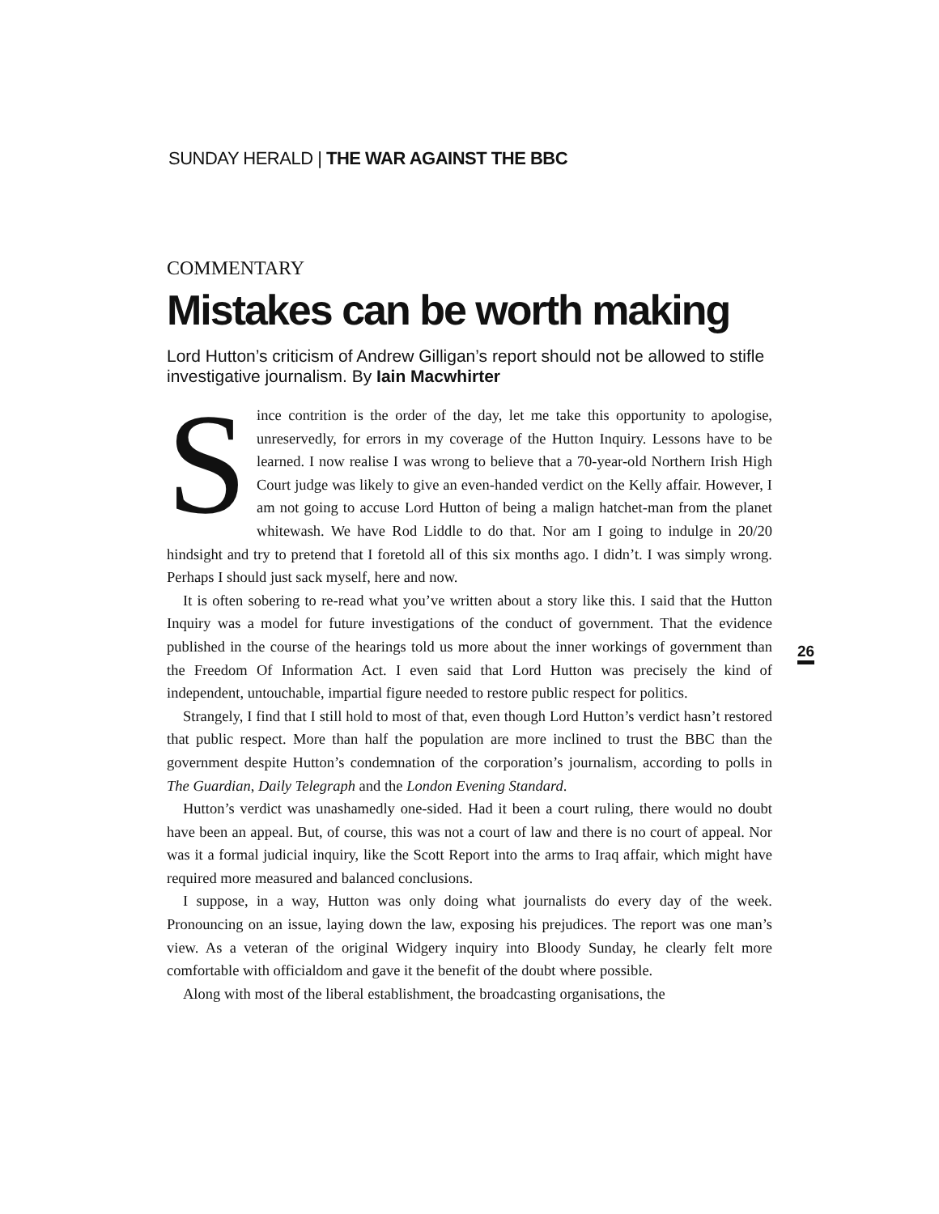SUNDAY HERALD | THE WAR AGAINST THE BBC
COMMENTARY
Mistakes can be worth making
Lord Hutton’s criticism of Andrew Gilligan’s report should not be allowed to stifle investigative journalism. By Iain Macwhirter
Since contrition is the order of the day, let me take this opportunity to apologise, unreservedly, for errors in my coverage of the Hutton Inquiry. Lessons have to be learned. I now realise I was wrong to believe that a 70-year-old Northern Irish High Court judge was likely to give an even-handed verdict on the Kelly affair. However, I am not going to accuse Lord Hutton of being a malign hatchet-man from the planet whitewash. We have Rod Liddle to do that. Nor am I going to indulge in 20/20 hindsight and try to pretend that I foretold all of this six months ago. I didn’t. I was simply wrong. Perhaps I should just sack myself, here and now.
It is often sobering to re-read what you’ve written about a story like this. I said that the Hutton Inquiry was a model for future investigations of the conduct of government. That the evidence published in the course of the hearings told us more about the inner workings of government than the Freedom Of Information Act. I even said that Lord Hutton was precisely the kind of independent, untouchable, impartial figure needed to restore public respect for politics.
Strangely, I find that I still hold to most of that, even though Lord Hutton’s verdict hasn’t restored that public respect. More than half the population are more inclined to trust the BBC than the government despite Hutton’s condemnation of the corporation’s journalism, according to polls in The Guardian, Daily Telegraph and the London Evening Standard.
Hutton’s verdict was unashamedly one-sided. Had it been a court ruling, there would no doubt have been an appeal. But, of course, this was not a court of law and there is no court of appeal. Nor was it a formal judicial inquiry, like the Scott Report into the arms to Iraq affair, which might have required more measured and balanced conclusions.
I suppose, in a way, Hutton was only doing what journalists do every day of the week. Pronouncing on an issue, laying down the law, exposing his prejudices. The report was one man’s view. As a veteran of the original Widgery inquiry into Bloody Sunday, he clearly felt more comfortable with officialdom and gave it the benefit of the doubt where possible.
Along with most of the liberal establishment, the broadcasting organisations, the
26